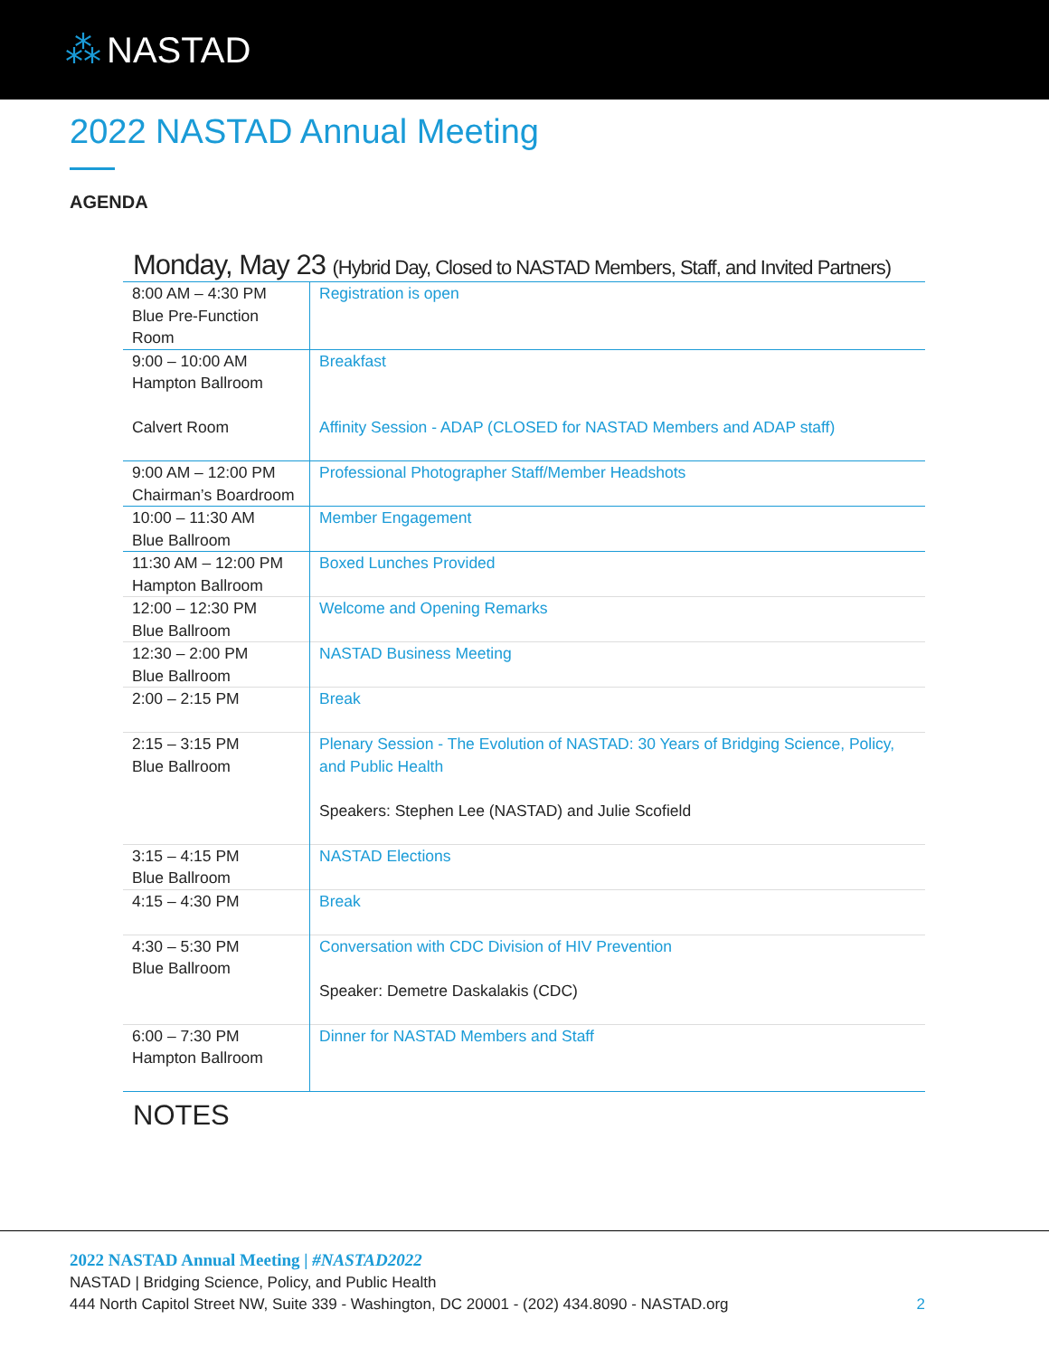⁂ NASTAD
2022 NASTAD Annual Meeting
AGENDA
Monday, May 23 (Hybrid Day, Closed to NASTAD Members, Staff, and Invited Partners)
| 8:00 AM – 4:30 PM Blue Pre-Function Room | Registration is open |
| 9:00 – 10:00 AM Hampton Ballroom Calvert Room | Breakfast Affinity Session - ADAP (CLOSED for NASTAD Members and ADAP staff) |
| 9:00 AM – 12:00 PM Chairman’s Boardroom | Professional Photographer Staff/Member Headshots |
| 10:00 – 11:30 AM Blue Ballroom | Member Engagement |
| 11:30 AM – 12:00 PM Hampton Ballroom | Boxed Lunches Provided |
| 12:00 – 12:30 PM Blue Ballroom | Welcome and Opening Remarks |
| 12:30 – 2:00 PM Blue Ballroom | NASTAD Business Meeting |
| 2:00 – 2:15 PM | Break |
| 2:15 – 3:15 PM Blue Ballroom | Plenary Session - The Evolution of NASTAD: 30 Years of Bridging Science, Policy, and Public Health Speakers: Stephen Lee (NASTAD) and Julie Scofield |
| 3:15 – 4:15 PM Blue Ballroom | NASTAD Elections |
| 4:15 – 4:30 PM | Break |
| 4:30 – 5:30 PM Blue Ballroom | Conversation with CDC Division of HIV Prevention Speaker: Demetre Daskalakis (CDC) |
| 6:00 – 7:30 PM Hampton Ballroom | Dinner for NASTAD Members and Staff |
NOTES
2022 NASTAD Annual Meeting | #NASTAD2022
NASTAD | Bridging Science, Policy, and Public Health
444 North Capitol Street NW, Suite 339 - Washington, DC 20001 - (202) 434.8090 - NASTAD.org 2